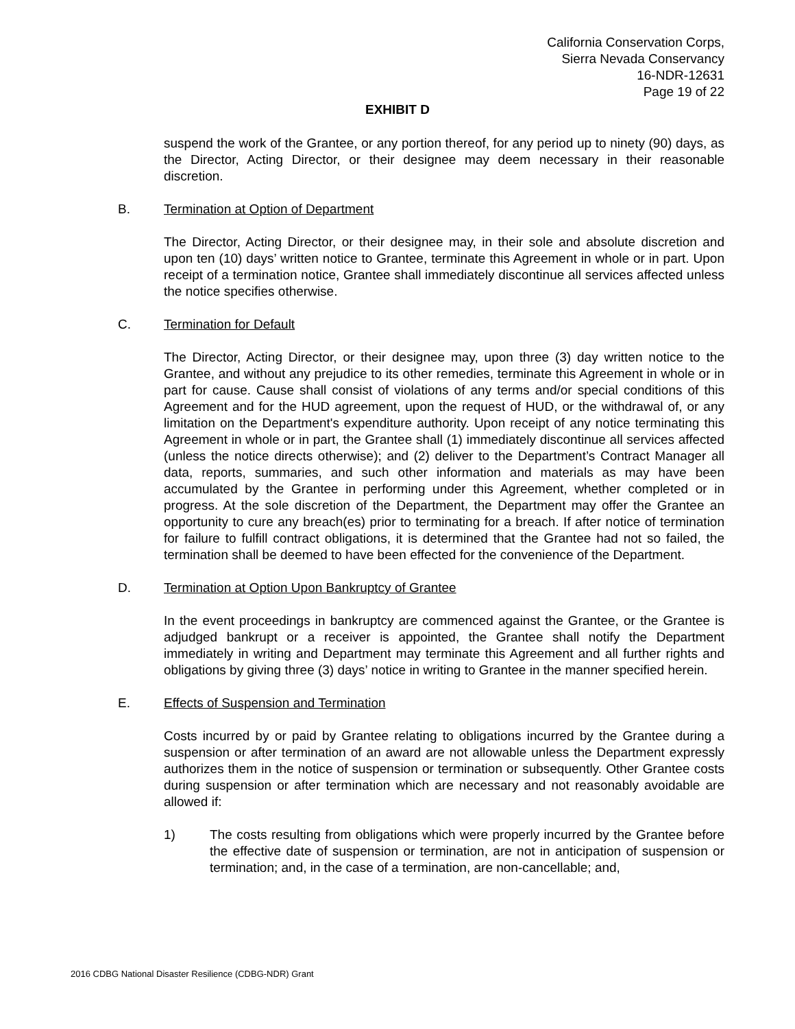California Conservation Corps,
Sierra Nevada Conservancy
16-NDR-12631
Page 19 of 22
EXHIBIT D
suspend the work of the Grantee, or any portion thereof, for any period up to ninety (90) days, as the Director, Acting Director, or their designee may deem necessary in their reasonable discretion.
B. Termination at Option of Department
The Director, Acting Director, or their designee may, in their sole and absolute discretion and upon ten (10) days’ written notice to Grantee, terminate this Agreement in whole or in part. Upon receipt of a termination notice, Grantee shall immediately discontinue all services affected unless the notice specifies otherwise.
C. Termination for Default
The Director, Acting Director, or their designee may, upon three (3) day written notice to the Grantee, and without any prejudice to its other remedies, terminate this Agreement in whole or in part for cause. Cause shall consist of violations of any terms and/or special conditions of this Agreement and for the HUD agreement, upon the request of HUD, or the withdrawal of, or any limitation on the Department's expenditure authority. Upon receipt of any notice terminating this Agreement in whole or in part, the Grantee shall (1) immediately discontinue all services affected (unless the notice directs otherwise); and (2) deliver to the Department’s Contract Manager all data, reports, summaries, and such other information and materials as may have been accumulated by the Grantee in performing under this Agreement, whether completed or in progress. At the sole discretion of the Department, the Department may offer the Grantee an opportunity to cure any breach(es) prior to terminating for a breach. If after notice of termination for failure to fulfill contract obligations, it is determined that the Grantee had not so failed, the termination shall be deemed to have been effected for the convenience of the Department.
D. Termination at Option Upon Bankruptcy of Grantee
In the event proceedings in bankruptcy are commenced against the Grantee, or the Grantee is adjudged bankrupt or a receiver is appointed, the Grantee shall notify the Department immediately in writing and Department may terminate this Agreement and all further rights and obligations by giving three (3) days’ notice in writing to Grantee in the manner specified herein.
E. Effects of Suspension and Termination
Costs incurred by or paid by Grantee relating to obligations incurred by the Grantee during a suspension or after termination of an award are not allowable unless the Department expressly authorizes them in the notice of suspension or termination or subsequently. Other Grantee costs during suspension or after termination which are necessary and not reasonably avoidable are allowed if:
1) The costs resulting from obligations which were properly incurred by the Grantee before the effective date of suspension or termination, are not in anticipation of suspension or termination; and, in the case of a termination, are non-cancellable; and,
2016 CDBG National Disaster Resilience (CDBG-NDR) Grant